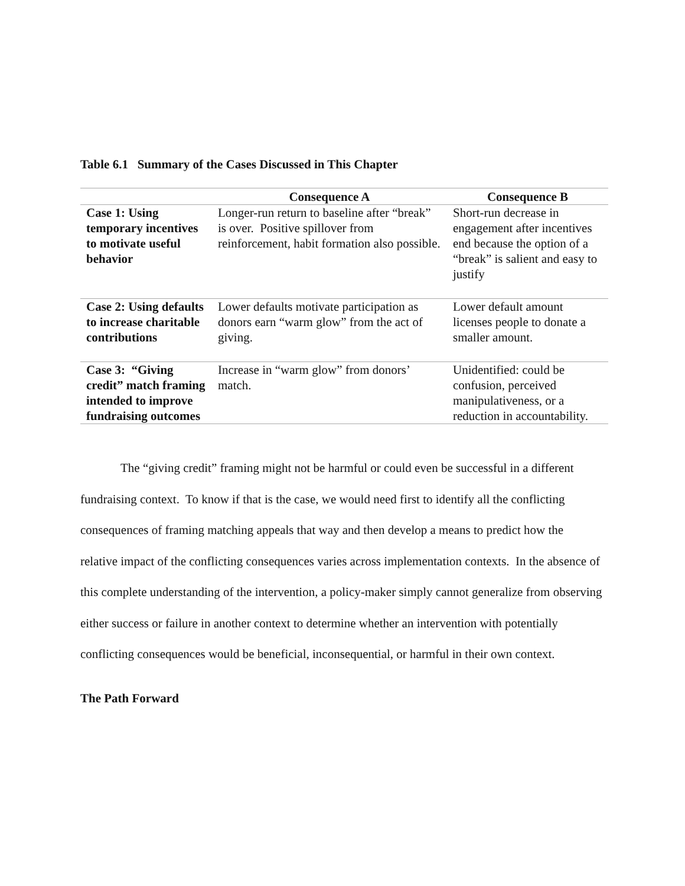Table 6.1 Summary of the Cases Discussed in This Chapter
| | Consequence A | Consequence B |
| --- | --- | --- |
| Case 1: Using temporary incentives to motivate useful behavior | Longer-run return to baseline after “break” is over. Positive spillover from reinforcement, habit formation also possible. | Short-run decrease in engagement after incentives end because the option of a “break” is salient and easy to justify |
| Case 2: Using defaults to increase charitable contributions | Lower defaults motivate participation as donors earn “warm glow” from the act of giving. | Lower default amount licenses people to donate a smaller amount. |
| Case 3: “Giving credit” match framing intended to improve fundraising outcomes | Increase in “warm glow” from donors’ match. | Unidentified: could be confusion, perceived manipulativeness, or a reduction in accountability. |
The “giving credit” framing might not be harmful or could even be successful in a different fundraising context. To know if that is the case, we would need first to identify all the conflicting consequences of framing matching appeals that way and then develop a means to predict how the relative impact of the conflicting consequences varies across implementation contexts. In the absence of this complete understanding of the intervention, a policy-maker simply cannot generalize from observing either success or failure in another context to determine whether an intervention with potentially conflicting consequences would be beneficial, inconsequential, or harmful in their own context.
The Path Forward